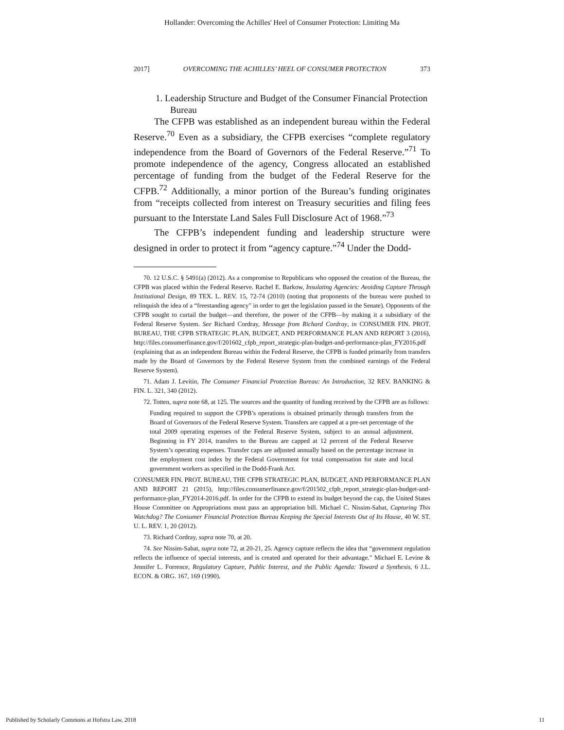Hollander: Overcoming the Achilles' Heel of Consumer Protection: Limiting Ma
2017] OVERCOMING THE ACHILLES’ HEEL OF CONSUMER PROTECTION 373
1. Leadership Structure and Budget of the Consumer Financial Protection Bureau
The CFPB was established as an independent bureau within the Federal Reserve.<sup>70</sup> Even as a subsidiary, the CFPB exercises “complete regulatory independence from the Board of Governors of the Federal Reserve.”<sup>71</sup> To promote independence of the agency, Congress allocated an established percentage of funding from the budget of the Federal Reserve for the CFPB.<sup>72</sup> Additionally, a minor portion of the Bureau’s funding originates from “receipts collected from interest on Treasury securities and filing fees pursuant to the Interstate Land Sales Full Disclosure Act of 1968.”<sup>73</sup>
The CFPB’s independent funding and leadership structure were designed in order to protect it from “agency capture.”<sup>74</sup> Under the Dodd-
70. 12 U.S.C. § 5491(a) (2012). As a compromise to Republicans who opposed the creation of the Bureau, the CFPB was placed within the Federal Reserve. Rachel E. Barkow, Insulating Agencies: Avoiding Capture Through Institutional Design, 89 TEX. L. REV. 15, 72-74 (2010) (noting that proponents of the bureau were pushed to relinquish the idea of a “freestanding agency” in order to get the legislation passed in the Senate). Opponents of the CFPB sought to curtail the budget—and therefore, the power of the CFPB—by making it a subsidiary of the Federal Reserve System. See Richard Cordray, Message from Richard Cordray, in CONSUMER FIN. PROT. BUREAU, THE CFPB STRATEGIC PLAN, BUDGET, AND PERFORMANCE PLAN AND REPORT 3 (2016), http://files.consumerfinance.gov/f/201602_cfpb_report_strategic-plan-budget-and-performance-plan_FY2016.pdf (explaining that as an independent Bureau within the Federal Reserve, the CFPB is funded primarily from transfers made by the Board of Governors by the Federal Reserve System from the combined earnings of the Federal Reserve System).
71. Adam J. Levitin, The Consumer Financial Protection Bureau: An Introduction, 32 REV. BANKING & FIN. L. 321, 340 (2012).
72. Totten, supra note 68, at 125. The sources and the quantity of funding received by the CFPB are as follows:
Funding required to support the CFPB’s operations is obtained primarily through transfers from the Board of Governors of the Federal Reserve System. Transfers are capped at a pre-set percentage of the total 2009 operating expenses of the Federal Reserve System, subject to an annual adjustment. Beginning in FY 2014, transfers to the Bureau are capped at 12 percent of the Federal Reserve System’s operating expenses. Transfer caps are adjusted annually based on the percentage increase in the employment cost index by the Federal Government for total compensation for state and local government workers as specified in the Dodd-Frank Act.
CONSUMER FIN. PROT. BUREAU, THE CFPB STRATEGIC PLAN, BUDGET, AND PERFORMANCE PLAN AND REPORT 21 (2015), http://files.consumerfinance.gov/f/201502_cfpb_report_strategic-plan-budget-and-performance-plan_FY2014-2016.pdf. In order for the CFPB to extend its budget beyond the cap, the United States House Committee on Appropriations must pass an appropriation bill. Michael C. Nissim-Sabat, Capturing This Watchdog? The Consumer Financial Protection Bureau Keeping the Special Interests Out of Its House, 40 W. ST. U. L. REV. 1, 20 (2012).
73. Richard Cordray, supra note 70, at 20.
74. See Nissim-Sabat, supra note 72, at 20-21, 25. Agency capture reflects the idea that “government regulation reflects the influence of special interests, and is created and operated for their advantage.” Michael E. Levine & Jennifer L. Forrence, Regulatory Capture, Public Interest, and the Public Agenda: Toward a Synthesis, 6 J.L. ECON. & ORG. 167, 169 (1990).
Published by Scholarly Commons at Hofstra Law, 2018 11